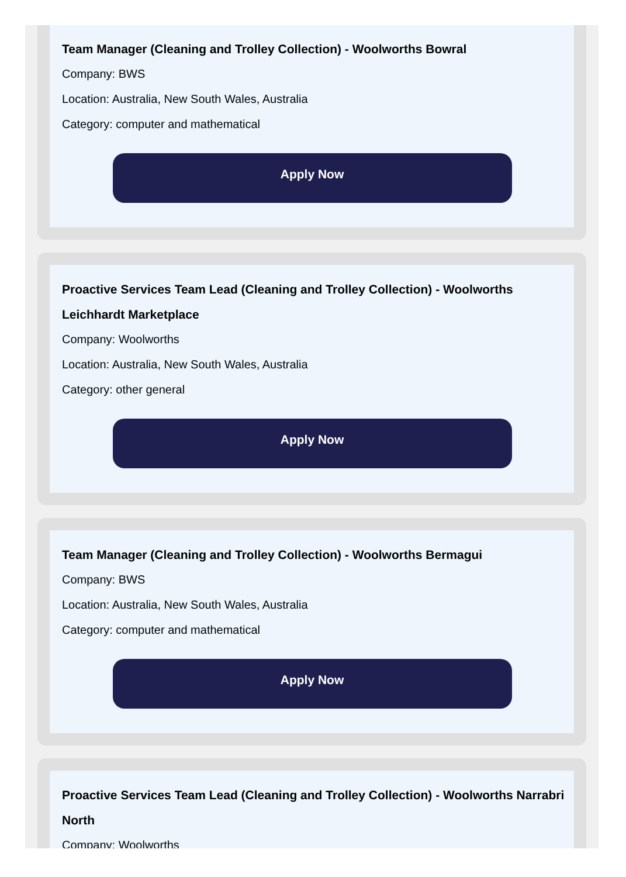Team Manager (Cleaning and Trolley Collection) - Woolworths Bowral
Company: BWS
Location: Australia, New South Wales, Australia
Category: computer and mathematical
Apply Now
Proactive Services Team Lead (Cleaning and Trolley Collection) - Woolworths Leichhardt Marketplace
Company: Woolworths
Location: Australia, New South Wales, Australia
Category: other general
Apply Now
Team Manager (Cleaning and Trolley Collection) - Woolworths Bermagui
Company: BWS
Location: Australia, New South Wales, Australia
Category: computer and mathematical
Apply Now
Proactive Services Team Lead (Cleaning and Trolley Collection) - Woolworths Narrabri North
Company: Woolworths